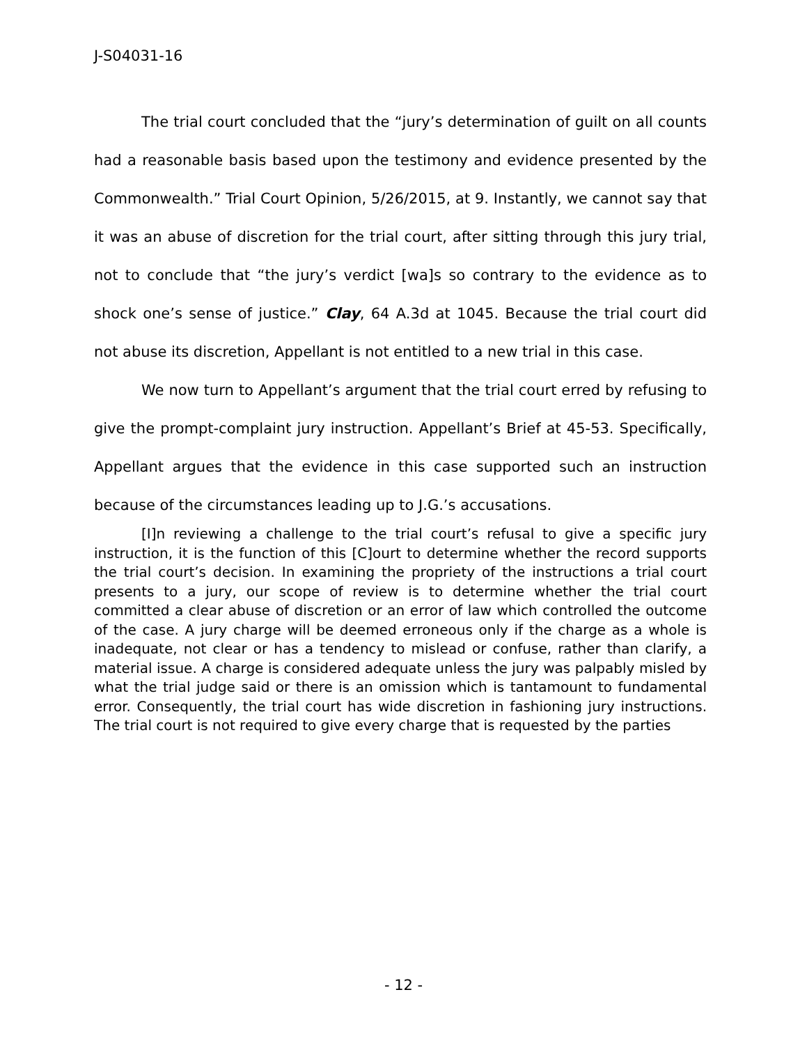J-S04031-16
The trial court concluded that the “jury’s determination of guilt on all counts had a reasonable basis based upon the testimony and evidence presented by the Commonwealth.” Trial Court Opinion, 5/26/2015, at 9. Instantly, we cannot say that it was an abuse of discretion for the trial court, after sitting through this jury trial, not to conclude that “the jury’s verdict [wa]s so contrary to the evidence as to shock one’s sense of justice.” Clay, 64 A.3d at 1045. Because the trial court did not abuse its discretion, Appellant is not entitled to a new trial in this case.
We now turn to Appellant’s argument that the trial court erred by refusing to give the prompt-complaint jury instruction. Appellant’s Brief at 45-53. Specifically, Appellant argues that the evidence in this case supported such an instruction because of the circumstances leading up to J.G.’s accusations.
[I]n reviewing a challenge to the trial court’s refusal to give a specific jury instruction, it is the function of this [C]ourt to determine whether the record supports the trial court’s decision. In examining the propriety of the instructions a trial court presents to a jury, our scope of review is to determine whether the trial court committed a clear abuse of discretion or an error of law which controlled the outcome of the case. A jury charge will be deemed erroneous only if the charge as a whole is inadequate, not clear or has a tendency to mislead or confuse, rather than clarify, a material issue. A charge is considered adequate unless the jury was palpably misled by what the trial judge said or there is an omission which is tantamount to fundamental error. Consequently, the trial court has wide discretion in fashioning jury instructions. The trial court is not required to give every charge that is requested by the parties
- 12 -